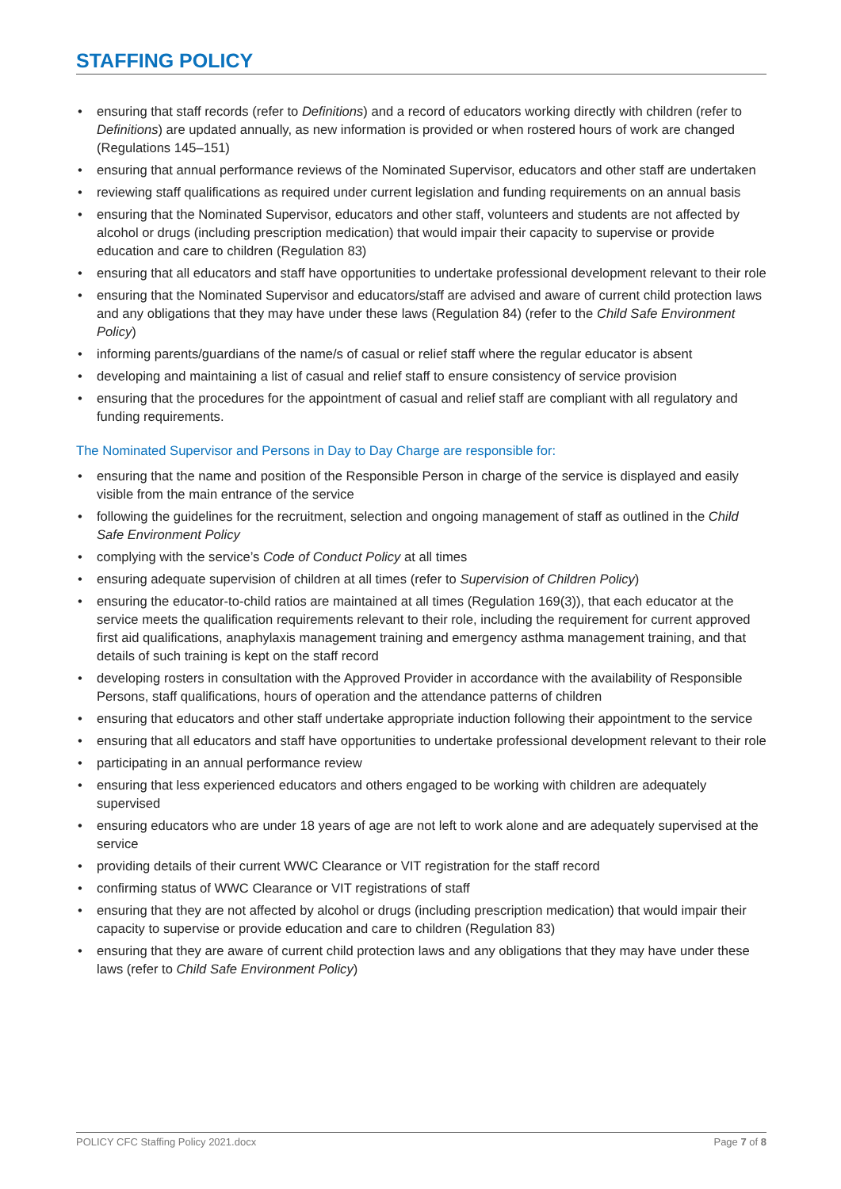STAFFING POLICY
• ensuring that staff records (refer to Definitions) and a record of educators working directly with children (refer to Definitions) are updated annually, as new information is provided or when rostered hours of work are changed (Regulations 145–151)
• ensuring that annual performance reviews of the Nominated Supervisor, educators and other staff are undertaken
• reviewing staff qualifications as required under current legislation and funding requirements on an annual basis
• ensuring that the Nominated Supervisor, educators and other staff, volunteers and students are not affected by alcohol or drugs (including prescription medication) that would impair their capacity to supervise or provide education and care to children (Regulation 83)
• ensuring that all educators and staff have opportunities to undertake professional development relevant to their role
• ensuring that the Nominated Supervisor and educators/staff are advised and aware of current child protection laws and any obligations that they may have under these laws (Regulation 84) (refer to the Child Safe Environment Policy)
• informing parents/guardians of the name/s of casual or relief staff where the regular educator is absent
• developing and maintaining a list of casual and relief staff to ensure consistency of service provision
• ensuring that the procedures for the appointment of casual and relief staff are compliant with all regulatory and funding requirements.
The Nominated Supervisor and Persons in Day to Day Charge are responsible for:
• ensuring that the name and position of the Responsible Person in charge of the service is displayed and easily visible from the main entrance of the service
• following the guidelines for the recruitment, selection and ongoing management of staff as outlined in the Child Safe Environment Policy
• complying with the service’s Code of Conduct Policy at all times
• ensuring adequate supervision of children at all times (refer to Supervision of Children Policy)
• ensuring the educator-to-child ratios are maintained at all times (Regulation 169(3)), that each educator at the service meets the qualification requirements relevant to their role, including the requirement for current approved first aid qualifications, anaphylaxis management training and emergency asthma management training, and that details of such training is kept on the staff record
• developing rosters in consultation with the Approved Provider in accordance with the availability of Responsible Persons, staff qualifications, hours of operation and the attendance patterns of children
• ensuring that educators and other staff undertake appropriate induction following their appointment to the service
• ensuring that all educators and staff have opportunities to undertake professional development relevant to their role
• participating in an annual performance review
• ensuring that less experienced educators and others engaged to be working with children are adequately supervised
• ensuring educators who are under 18 years of age are not left to work alone and are adequately supervised at the service
• providing details of their current WWC Clearance or VIT registration for the staff record
• confirming status of WWC Clearance or VIT registrations of staff
• ensuring that they are not affected by alcohol or drugs (including prescription medication) that would impair their capacity to supervise or provide education and care to children (Regulation 83)
• ensuring that they are aware of current child protection laws and any obligations that they may have under these laws (refer to Child Safe Environment Policy)
POLICY CFC Staffing Policy 2021.docx Page 7 of 8